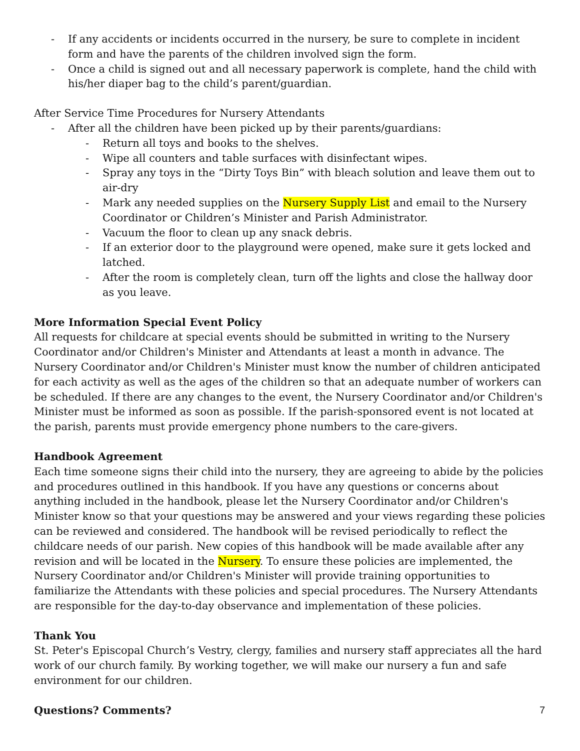- If any accidents or incidents occurred in the nursery, be sure to complete in incident form and have the parents of the children involved sign the form.
- Once a child is signed out and all necessary paperwork is complete, hand the child with his/her diaper bag to the child’s parent/guardian.
After Service Time Procedures for Nursery Attendants
- After all the children have been picked up by their parents/guardians:
- Return all toys and books to the shelves.
- Wipe all counters and table surfaces with disinfectant wipes.
- Spray any toys in the “Dirty Toys Bin” with bleach solution and leave them out to air-dry
- Mark any needed supplies on the Nursery Supply List and email to the Nursery Coordinator or Children’s Minister and Parish Administrator.
- Vacuum the floor to clean up any snack debris.
- If an exterior door to the playground were opened, make sure it gets locked and latched.
- After the room is completely clean, turn off the lights and close the hallway door as you leave.
More Information Special Event Policy
All requests for childcare at special events should be submitted in writing to the Nursery Coordinator and/or Children's Minister and Attendants at least a month in advance. The Nursery Coordinator and/or Children's Minister must know the number of children anticipated for each activity as well as the ages of the children so that an adequate number of workers can be scheduled. If there are any changes to the event, the Nursery Coordinator and/or Children's Minister must be informed as soon as possible. If the parish-sponsored event is not located at the parish, parents must provide emergency phone numbers to the care-givers.
Handbook Agreement
Each time someone signs their child into the nursery, they are agreeing to abide by the policies and procedures outlined in this handbook. If you have any questions or concerns about anything included in the handbook, please let the Nursery Coordinator and/or Children's Minister know so that your questions may be answered and your views regarding these policies can be reviewed and considered. The handbook will be revised periodically to reflect the childcare needs of our parish. New copies of this handbook will be made available after any revision and will be located in the Nursery. To ensure these policies are implemented, the Nursery Coordinator and/or Children's Minister will provide training opportunities to familiarize the Attendants with these policies and special procedures. The Nursery Attendants are responsible for the day-to-day observance and implementation of these policies.
Thank You
St. Peter's Episcopal Church’s Vestry, clergy, families and nursery staff appreciates all the hard work of our church family. By working together, we will make our nursery a fun and safe environment for our children.
Questions? Comments?
7